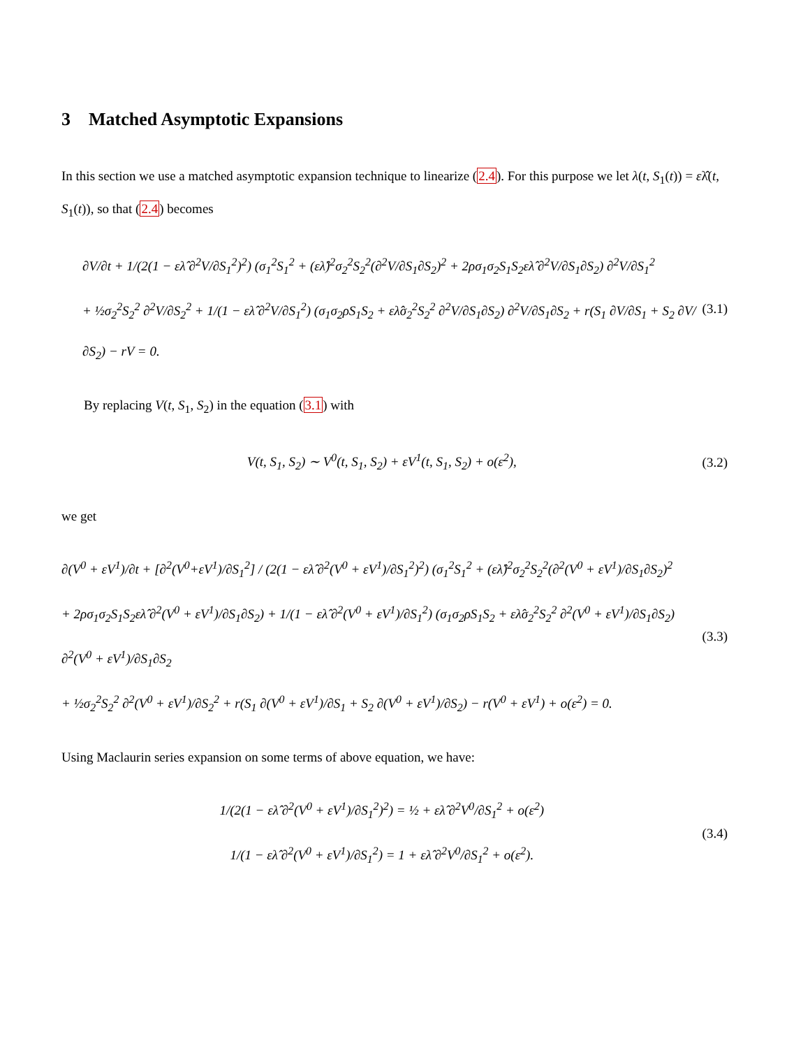3 Matched Asymptotic Expansions
In this section we use a matched asymptotic expansion technique to linearize (2.4). For this purpose we let λ(t, S<sub>1</sub>(t)) = ελ̂(t, S<sub>1</sub>(t)), so that (2.4) becomes
∂V/∂t + 1/(2(1 − ελ̂ ∂<sup>2</sup>V/∂S<sub>1</sub><sup>2</sup>)<sup>2</sup>) (σ<sub>1</sub><sup>2</sup>S<sub>1</sub><sup>2</sup> + (ελ̂)<sup>2</sup>σ<sub>2</sub><sup>2</sup>S<sub>2</sub><sup>2</sup>(∂<sup>2</sup>V/∂S<sub>1</sub>∂S<sub>2</sub>)<sup>2</sup> + 2ρσ<sub>1</sub>σ<sub>2</sub>S<sub>1</sub>S<sub>2</sub>ελ̂ ∂<sup>2</sup>V/∂S<sub>1</sub>∂S<sub>2</sub>) ∂<sup>2</sup>V/∂S<sub>1</sub><sup>2</sup>
+ ½σ<sub>2</sub><sup>2</sup>S<sub>2</sub><sup>2</sup> ∂<sup>2</sup>V/∂S<sub>2</sub><sup>2</sup> + 1/(1 − ελ̂ ∂<sup>2</sup>V/∂S<sub>1</sub><sup>2</sup>) (σ<sub>1</sub>σ<sub>2</sub>ρS<sub>1</sub>S<sub>2</sub> + ελ̂σ<sub>2</sub><sup>2</sup>S<sub>2</sub><sup>2</sup> ∂<sup>2</sup>V/∂S<sub>1</sub>∂S<sub>2</sub>) ∂<sup>2</sup>V/∂S<sub>1</sub>∂S<sub>2</sub> + r(S<sub>1</sub> ∂V/∂S<sub>1</sub> + S<sub>2</sub> ∂V/∂S<sub>2</sub>) − rV = 0.
(3.1)
By replacing V(t, S<sub>1</sub>, S<sub>2</sub>) in the equation (3.1) with
V(t, S<sub>1</sub>, S<sub>2</sub>) ∼ V<sup>0</sup>(t, S<sub>1</sub>, S<sub>2</sub>) + εV<sup>1</sup>(t, S<sub>1</sub>, S<sub>2</sub>) + o(ε<sup>2</sup>),
(3.2)
we get
∂(V<sup>0</sup> + εV<sup>1</sup>)/∂t + [∂<sup>2</sup>(V<sup>0</sup>+εV<sup>1</sup>)/∂S<sub>1</sub><sup>2</sup>] / (2(1 − ελ̂ ∂<sup>2</sup>(V<sup>0</sup> + εV<sup>1</sup>)/∂S<sub>1</sub><sup>2</sup>)<sup>2</sup>) (σ<sub>1</sub><sup>2</sup>S<sub>1</sub><sup>2</sup> + (ελ̂)<sup>2</sup>σ<sub>2</sub><sup>2</sup>S<sub>2</sub><sup>2</sup>(∂<sup>2</sup>(V<sup>0</sup> + εV<sup>1</sup>)/∂S<sub>1</sub>∂S<sub>2</sub>)<sup>2</sup>
+ 2ρσ<sub>1</sub>σ<sub>2</sub>S<sub>1</sub>S<sub>2</sub>ελ̂ ∂<sup>2</sup>(V<sup>0</sup> + εV<sup>1</sup>)/∂S<sub>1</sub>∂S<sub>2</sub>) + 1/(1 − ελ̂ ∂<sup>2</sup>(V<sup>0</sup> + εV<sup>1</sup>)/∂S<sub>1</sub><sup>2</sup>) (σ<sub>1</sub>σ<sub>2</sub>ρS<sub>1</sub>S<sub>2</sub> + ελ̂σ<sub>2</sub><sup>2</sup>S<sub>2</sub><sup>2</sup> ∂<sup>2</sup>(V<sup>0</sup> + εV<sup>1</sup>)/∂S<sub>1</sub>∂S<sub>2</sub>) ∂<sup>2</sup>(V<sup>0</sup> + εV<sup>1</sup>)/∂S<sub>1</sub>∂S<sub>2</sub>
+ ½σ<sub>2</sub><sup>2</sup>S<sub>2</sub><sup>2</sup> ∂<sup>2</sup>(V<sup>0</sup> + εV<sup>1</sup>)/∂S<sub>2</sub><sup>2</sup> + r(S<sub>1</sub> ∂(V<sup>0</sup> + εV<sup>1</sup>)/∂S<sub>1</sub> + S<sub>2</sub> ∂(V<sup>0</sup> + εV<sup>1</sup>)/∂S<sub>2</sub>) − r(V<sup>0</sup> + εV<sup>1</sup>) + o(ε<sup>2</sup>) = 0.
(3.3)
Using Maclaurin series expansion on some terms of above equation, we have:
1/(2(1 − ελ̂ ∂<sup>2</sup>(V<sup>0</sup> + εV<sup>1</sup>)/∂S<sub>1</sub><sup>2</sup>)<sup>2</sup>) = ½ + ελ̂ ∂<sup>2</sup>V<sup>0</sup>/∂S<sub>1</sub><sup>2</sup> + o(ε<sup>2</sup>)
1/(1 − ελ̂ ∂<sup>2</sup>(V<sup>0</sup> + εV<sup>1</sup>)/∂S<sub>1</sub><sup>2</sup>) = 1 + ελ̂ ∂<sup>2</sup>V<sup>0</sup>/∂S<sub>1</sub><sup>2</sup> + o(ε<sup>2</sup>).
(3.4)